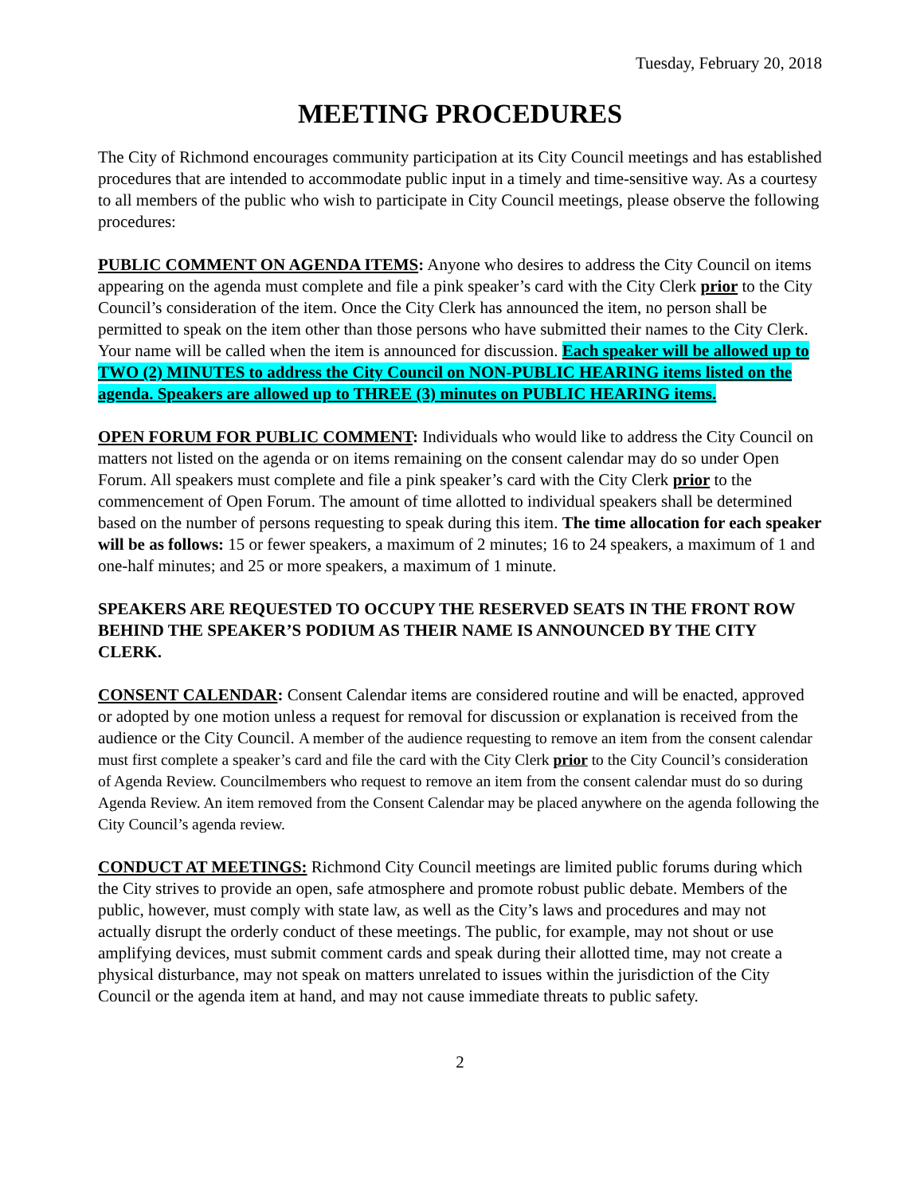Tuesday, February 20, 2018
MEETING PROCEDURES
The City of Richmond encourages community participation at its City Council meetings and has established procedures that are intended to accommodate public input in a timely and time-sensitive way. As a courtesy to all members of the public who wish to participate in City Council meetings, please observe the following procedures:
PUBLIC COMMENT ON AGENDA ITEMS: Anyone who desires to address the City Council on items appearing on the agenda must complete and file a pink speaker’s card with the City Clerk prior to the City Council’s consideration of the item. Once the City Clerk has announced the item, no person shall be permitted to speak on the item other than those persons who have submitted their names to the City Clerk. Your name will be called when the item is announced for discussion. Each speaker will be allowed up to TWO (2) MINUTES to address the City Council on NON-PUBLIC HEARING items listed on the agenda. Speakers are allowed up to THREE (3) minutes on PUBLIC HEARING items.
OPEN FORUM FOR PUBLIC COMMENT: Individuals who would like to address the City Council on matters not listed on the agenda or on items remaining on the consent calendar may do so under Open Forum. All speakers must complete and file a pink speaker’s card with the City Clerk prior to the commencement of Open Forum. The amount of time allotted to individual speakers shall be determined based on the number of persons requesting to speak during this item. The time allocation for each speaker will be as follows: 15 or fewer speakers, a maximum of 2 minutes; 16 to 24 speakers, a maximum of 1 and one-half minutes; and 25 or more speakers, a maximum of 1 minute.
SPEAKERS ARE REQUESTED TO OCCUPY THE RESERVED SEATS IN THE FRONT ROW BEHIND THE SPEAKER’S PODIUM AS THEIR NAME IS ANNOUNCED BY THE CITY CLERK.
CONSENT CALENDAR: Consent Calendar items are considered routine and will be enacted, approved or adopted by one motion unless a request for removal for discussion or explanation is received from the audience or the City Council. A member of the audience requesting to remove an item from the consent calendar must first complete a speaker’s card and file the card with the City Clerk prior to the City Council’s consideration of Agenda Review. Councilmembers who request to remove an item from the consent calendar must do so during Agenda Review. An item removed from the Consent Calendar may be placed anywhere on the agenda following the City Council’s agenda review.
CONDUCT AT MEETINGS: Richmond City Council meetings are limited public forums during which the City strives to provide an open, safe atmosphere and promote robust public debate. Members of the public, however, must comply with state law, as well as the City’s laws and procedures and may not actually disrupt the orderly conduct of these meetings. The public, for example, may not shout or use amplifying devices, must submit comment cards and speak during their allotted time, may not create a physical disturbance, may not speak on matters unrelated to issues within the jurisdiction of the City Council or the agenda item at hand, and may not cause immediate threats to public safety.
2